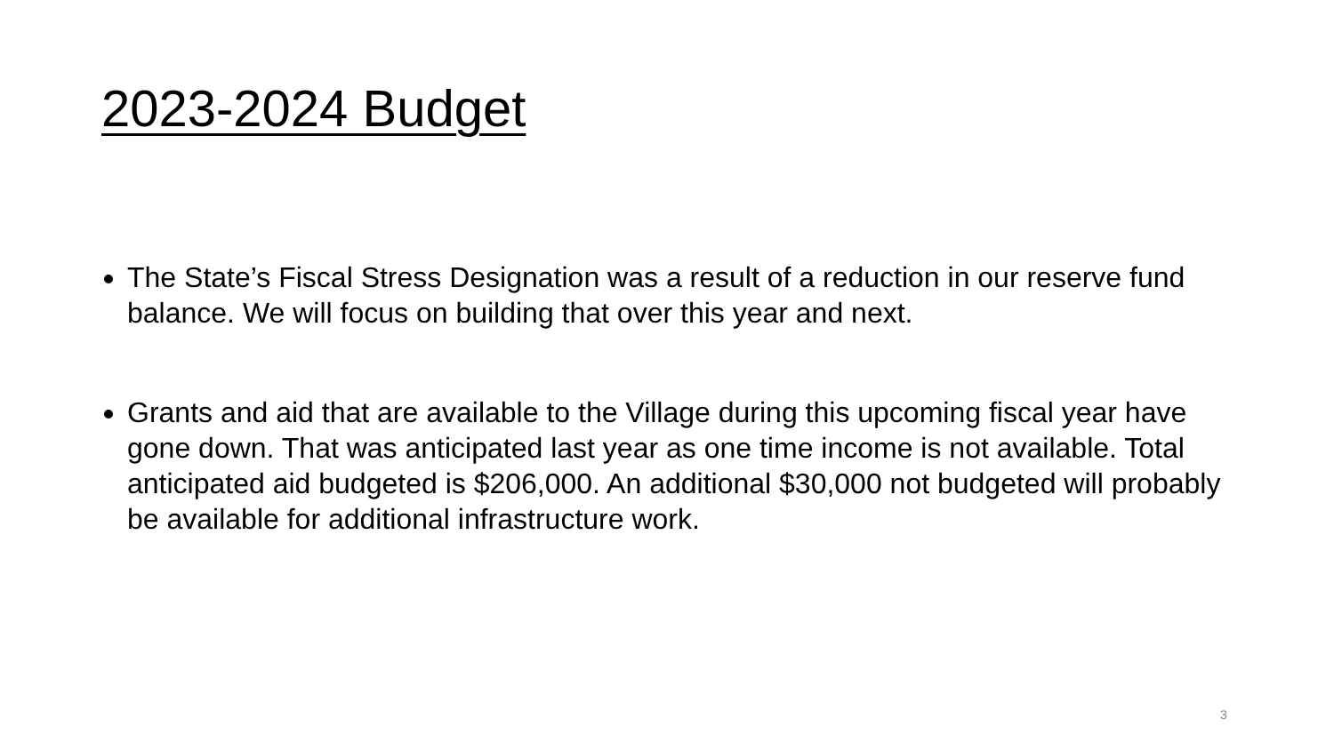2023-2024 Budget
The State’s Fiscal Stress Designation was a result of a reduction in our reserve fund balance. We will focus on building that over this year and next.
Grants and aid that are available to the Village during this upcoming fiscal year have gone down. That was anticipated last year as one time income is not available. Total anticipated aid budgeted is $206,000. An additional $30,000 not budgeted will probably be available for additional infrastructure work.
3